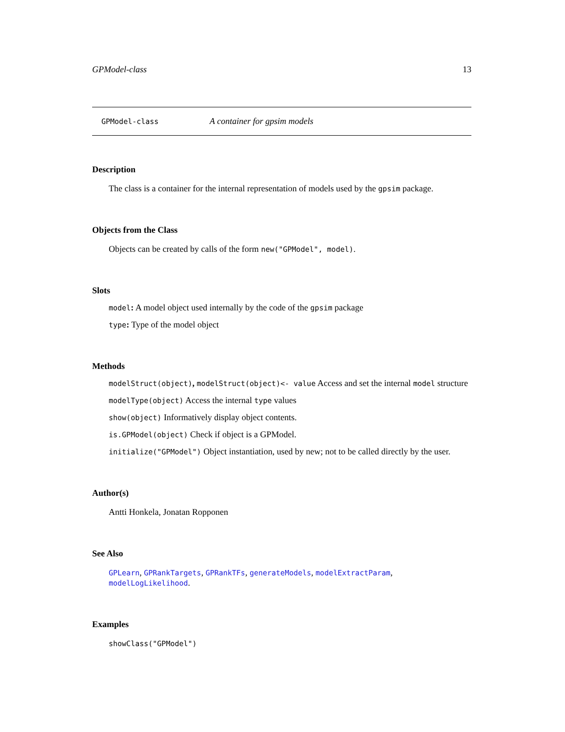GPModel-class 13
GPModel-class A container for gpsim models
Description
The class is a container for the internal representation of models used by the gpsim package.
Objects from the Class
Objects can be created by calls of the form new("GPModel", model).
Slots
model: A model object used internally by the code of the gpsim package
type: Type of the model object
Methods
modelStruct(object), modelStruct(object)<- value Access and set the internal model structure
modelType(object) Access the internal type values
show(object) Informatively display object contents.
is.GPModel(object) Check if object is a GPModel.
initialize("GPModel") Object instantiation, used by new; not to be called directly by the user.
Author(s)
Antti Honkela, Jonatan Ropponen
See Also
GPLearn, GPRankTargets, GPRankTFs, generateModels, modelExtractParam, modelLogLikelihood.
Examples
showClass("GPModel")